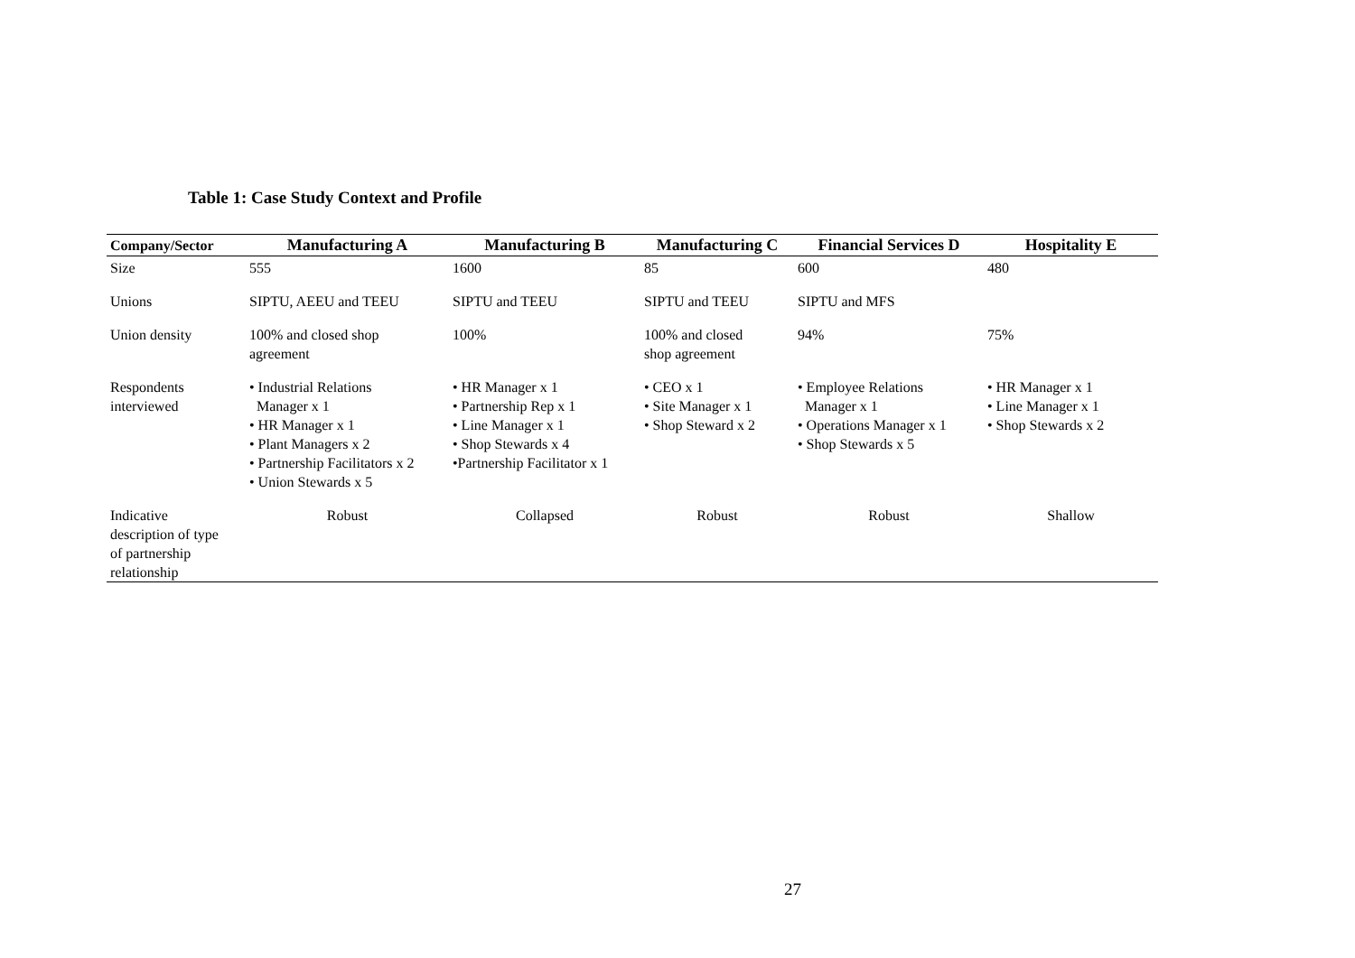Table 1: Case Study Context and Profile
| Company/Sector | Manufacturing A | Manufacturing B | Manufacturing C | Financial Services D | Hospitality E |
| --- | --- | --- | --- | --- | --- |
| Size | 555 | 1600 | 85 | 600 | 480 |
| Unions | SIPTU, AEEU and TEEU | SIPTU and TEEU | SIPTU and TEEU | SIPTU and MFS | |
| Union density | 100% and closed shop agreement | 100% | 100% and closed shop agreement | 94% | 75% |
| Respondents interviewed | • Industrial Relations Manager x 1 • HR Manager x 1 • Plant Managers x 2 • Partnership Facilitators x 2 • Union Stewards x 5 | • HR Manager x 1 • Partnership Rep x 1 • Line Manager x 1 • Shop Stewards x 4 •Partnership Facilitator x 1 | • CEO x 1 • Site Manager x 1 • Shop Steward x 2 | • Employee Relations Manager x 1 • Operations Manager x 1 • Shop Stewards x 5 | • HR Manager x 1 • Line Manager x 1 • Shop Stewards x 2 |
| Indicative description of type of partnership relationship | Robust | Collapsed | Robust | Robust | Shallow |
27